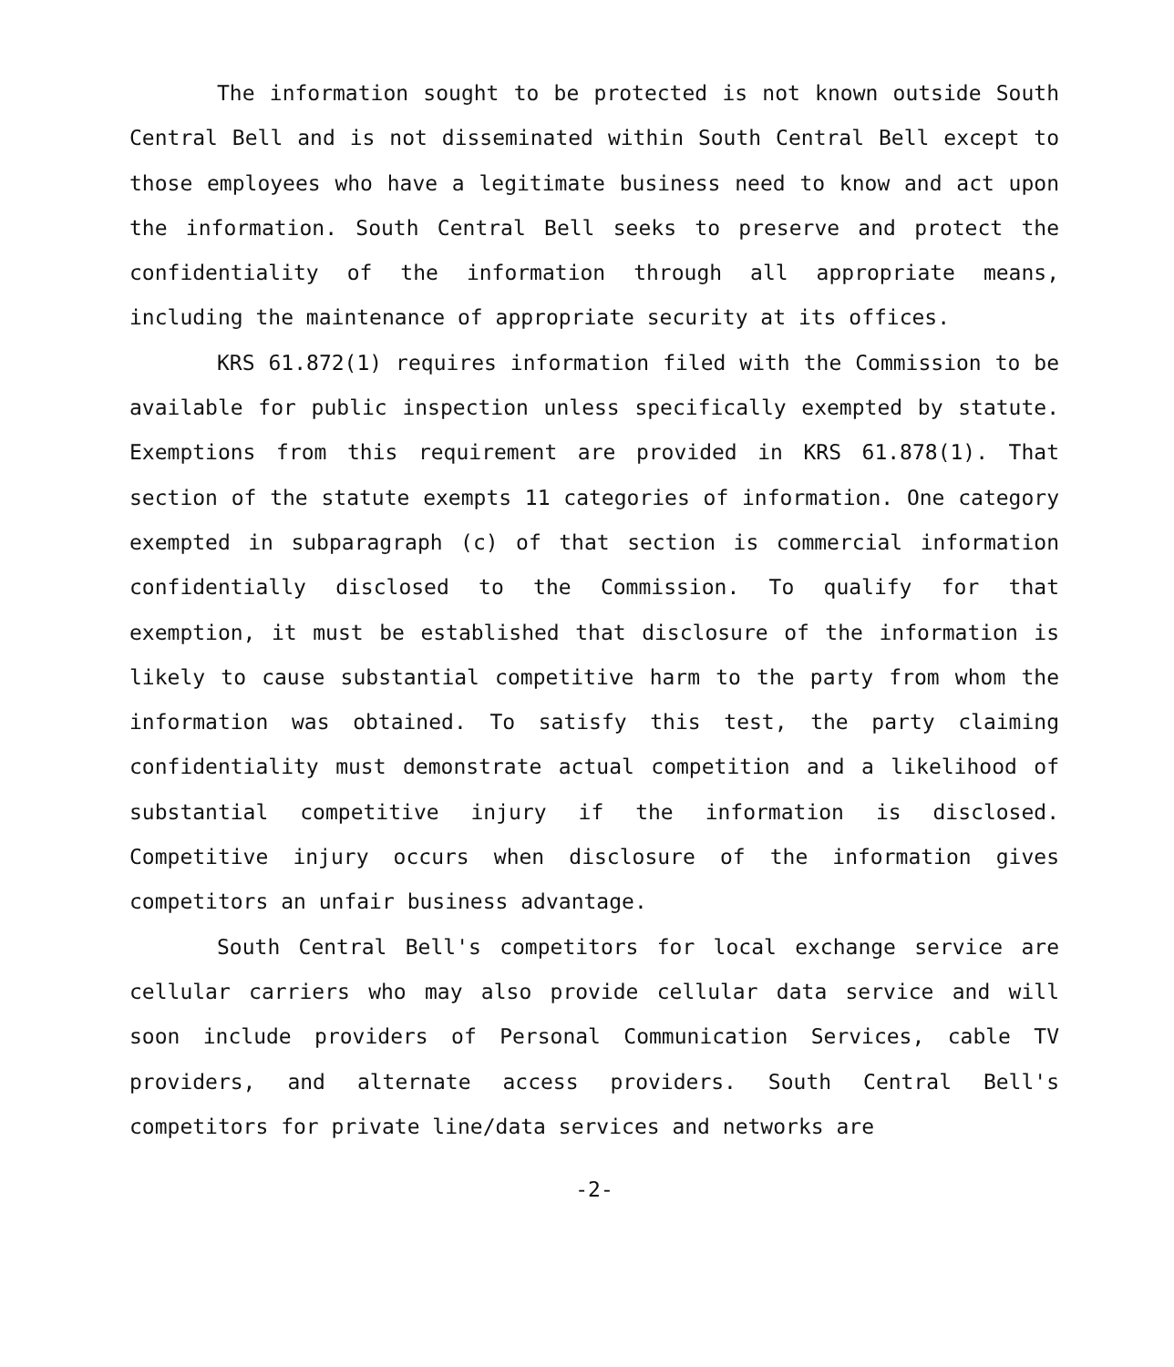The information sought to be protected is not known outside South Central Bell and is not disseminated within South Central Bell except to those employees who have a legitimate business need to know and act upon the information. South Central Bell seeks to preserve and protect the confidentiality of the information through all appropriate means, including the maintenance of appropriate security at its offices.
KRS 61.872(1) requires information filed with the Commission to be available for public inspection unless specifically exempted by statute. Exemptions from this requirement are provided in KRS 61.878(1). That section of the statute exempts 11 categories of information. One category exempted in subparagraph (c) of that section is commercial information confidentially disclosed to the Commission. To qualify for that exemption, it must be established that disclosure of the information is likely to cause substantial competitive harm to the party from whom the information was obtained. To satisfy this test, the party claiming confidentiality must demonstrate actual competition and a likelihood of substantial competitive injury if the information is disclosed. Competitive injury occurs when disclosure of the information gives competitors an unfair business advantage.
South Central Bell's competitors for local exchange service are cellular carriers who may also provide cellular data service and will soon include providers of Personal Communication Services, cable TV providers, and alternate access providers. South Central Bell's competitors for private line/data services and networks are
-2-